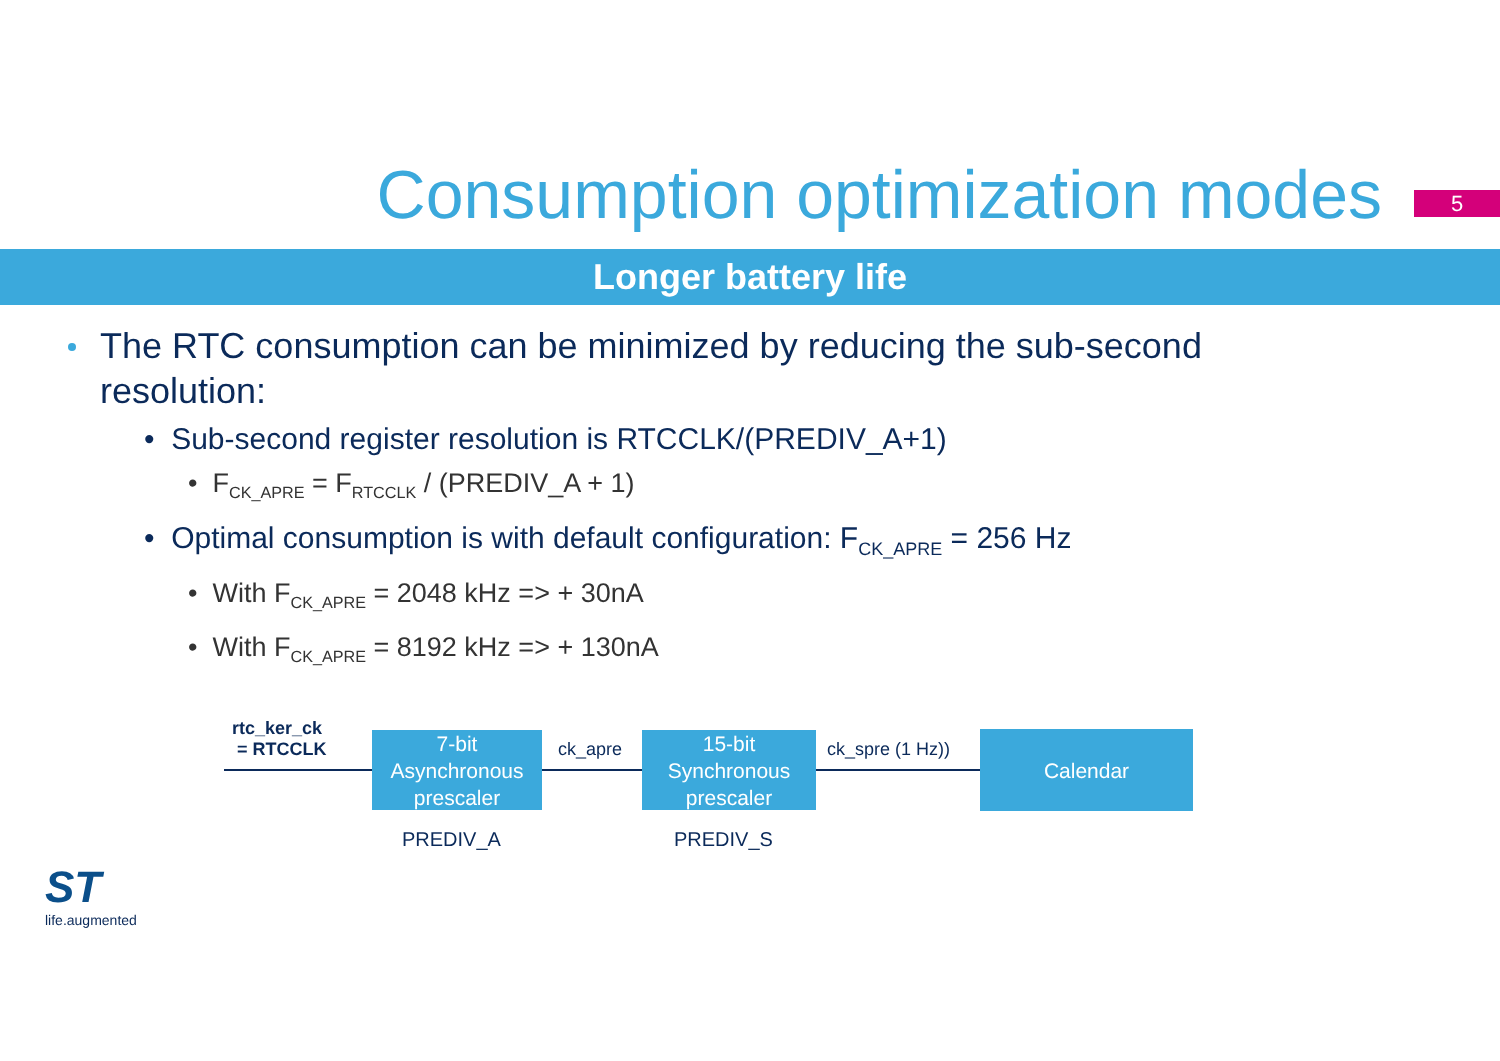Consumption optimization modes
5
Longer battery life
The RTC consumption can be minimized by reducing the sub-second resolution:
• Sub-second register resolution is RTCCLK/(PREDIV_A+1)
• F<sub>CK_APRE</sub> = F<sub>RTCCLK</sub> / (PREDIV_A + 1)
• Optimal consumption is with default configuration: F<sub>CK_APRE</sub> = 256 Hz
• With F<sub>CK_APRE</sub> = 2048 kHz => + 30nA
• With F<sub>CK_APRE</sub> = 8192 kHz => + 130nA
rtc_ker_ck
= RTCCLK
7-bit
Asynchronous
prescaler
ck_apre
15-bit
Synchronous
prescaler
ck_spre (1 Hz)) Calendar
PREDIV_A PREDIV_S
ST
life.augmented